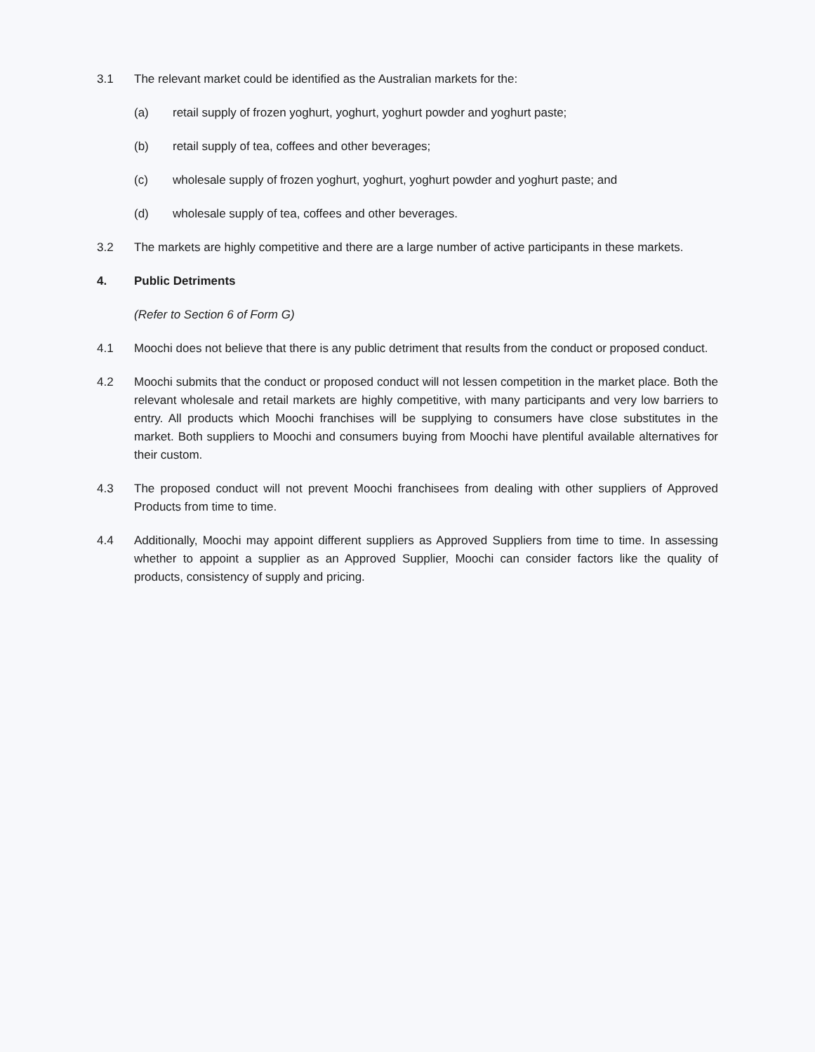3.1 The relevant market could be identified as the Australian markets for the:
(a) retail supply of frozen yoghurt, yoghurt, yoghurt powder and yoghurt paste;
(b) retail supply of tea, coffees and other beverages;
(c) wholesale supply of frozen yoghurt, yoghurt, yoghurt powder and yoghurt paste; and
(d) wholesale supply of tea, coffees and other beverages.
3.2 The markets are highly competitive and there are a large number of active participants in these markets.
4. Public Detriments
(Refer to Section 6 of Form G)
4.1 Moochi does not believe that there is any public detriment that results from the conduct or proposed conduct.
4.2 Moochi submits that the conduct or proposed conduct will not lessen competition in the market place. Both the relevant wholesale and retail markets are highly competitive, with many participants and very low barriers to entry. All products which Moochi franchises will be supplying to consumers have close substitutes in the market. Both suppliers to Moochi and consumers buying from Moochi have plentiful available alternatives for their custom.
4.3 The proposed conduct will not prevent Moochi franchisees from dealing with other suppliers of Approved Products from time to time.
4.4 Additionally, Moochi may appoint different suppliers as Approved Suppliers from time to time. In assessing whether to appoint a supplier as an Approved Supplier, Moochi can consider factors like the quality of products, consistency of supply and pricing.